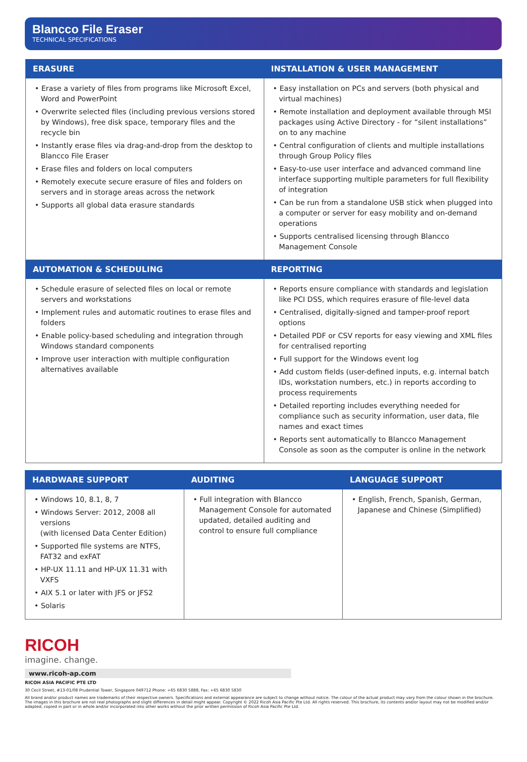Blancco File Eraser
TECHNICAL SPECIFICATIONS
| ERASURE | INSTALLATION & USER MANAGEMENT |
| --- | --- |
| • Erase a variety of files from programs like Microsoft Excel, Word and PowerPoint • Overwrite selected files (including previous versions stored by Windows), free disk space, temporary files and the recycle bin • Instantly erase files via drag-and-drop from the desktop to Blancco File Eraser • Erase files and folders on local computers • Remotely execute secure erasure of files and folders on servers and in storage areas across the network • Supports all global data erasure standards | • Easy installation on PCs and servers (both physical and virtual machines) • Remote installation and deployment available through MSI packages using Active Directory - for “silent installations” on to any machine • Central configuration of clients and multiple installations through Group Policy files • Easy-to-use user interface and advanced command line interface supporting multiple parameters for full flexibility of integration • Can be run from a standalone USB stick when plugged into a computer or server for easy mobility and on-demand operations • Supports centralised licensing through Blancco Management Console |
| AUTOMATION & SCHEDULING | REPORTING |
| • Schedule erasure of selected files on local or remote servers and workstations • Implement rules and automatic routines to erase files and folders • Enable policy-based scheduling and integration through Windows standard components • Improve user interaction with multiple configuration alternatives available | • Reports ensure compliance with standards and legislation like PCI DSS, which requires erasure of file-level data • Centralised, digitally-signed and tamper-proof report options • Detailed PDF or CSV reports for easy viewing and XML files for centralised reporting • Full support for the Windows event log • Add custom fields (user-defined inputs, e.g. internal batch IDs, workstation numbers, etc.) in reports according to process requirements • Detailed reporting includes everything needed for compliance such as security information, user data, file names and exact times • Reports sent automatically to Blancco Management Console as soon as the computer is online in the network |
| HARDWARE SUPPORT | AUDITING | LANGUAGE SUPPORT |
| --- | --- | --- |
| • Windows 10, 8.1, 8, 7 • Windows Server: 2012, 2008 all versions (with licensed Data Center Edition) • Supported file systems are NTFS, FAT32 and exFAT • HP-UX 11.11 and HP-UX 11.31 with VXFS • AIX 5.1 or later with JFS or JFS2 • Solaris | • Full integration with Blancco Management Console for automated updated, detailed auditing and control to ensure full compliance | • English, French, Spanish, German, Japanese and Chinese (Simplified) |
RICOH
imagine. change.
www.ricoh-ap.com
RICOH ASIA PACIFIC PTE LTD
30 Cecil Street, #13-01/08 Prudential Tower, Singapore 049712 Phone: +65 6830 5888, Fax: +65 6830 5830
All brand and/or product names are trademarks of their respective owners. Specifications and external appearance are subject to change without notice. The colour of the actual product may vary from the colour shown in the brochure. The images in this brochure are not real photographs and slight differences in detail might appear. Copyright © 2022 Ricoh Asia Pacific Pte Ltd. All rights reserved. This brochure, its contents and/or layout may not be modified and/or adapted, copied in part or in whole and/or incorporated into other works without the prior written permission of Ricoh Asia Pacific Pte Ltd.